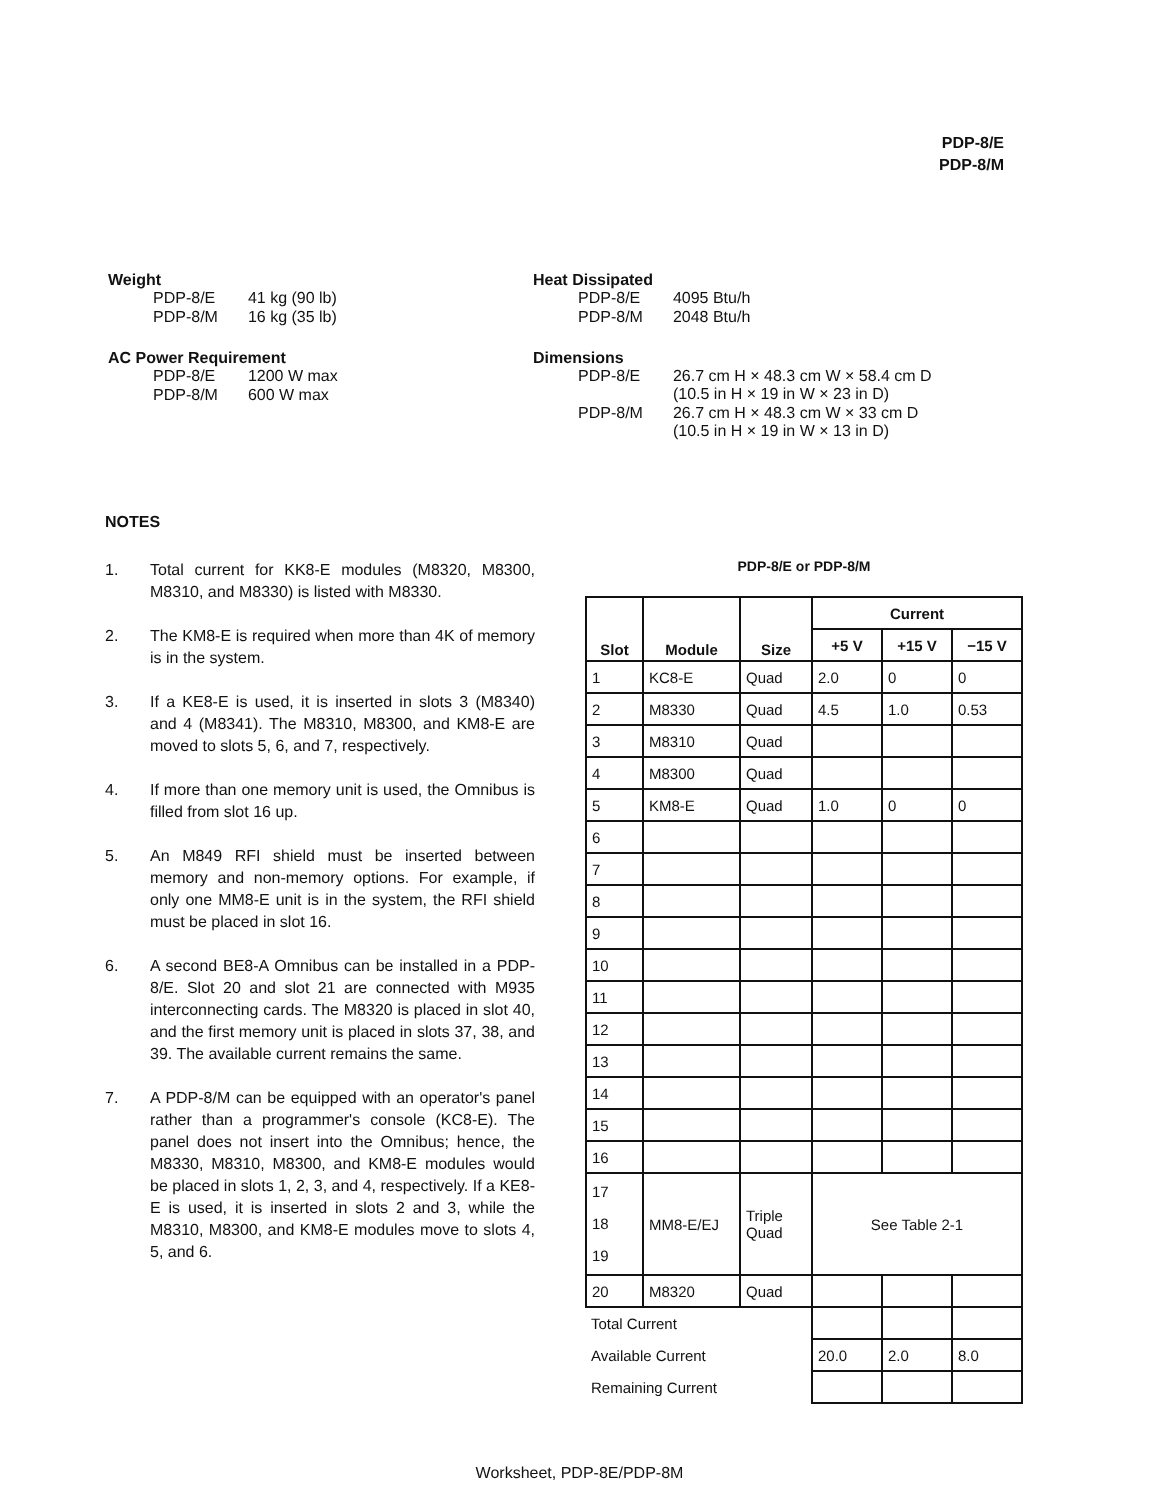PDP-8/E
PDP-8/M
Weight
| PDP-8/E | 41 kg (90 lb) |
| PDP-8/M | 16 kg (35 lb) |
AC Power Requirement
| PDP-8/E | 1200 W max |
| PDP-8/M | 600 W max |
Heat Dissipated
| PDP-8/E | 4095 Btu/h |
| PDP-8/M | 2048 Btu/h |
Dimensions
| PDP-8/E | 26.7 cm H × 48.3 cm W × 58.4 cm D (10.5 in H × 19 in W × 23 in D) |
| PDP-8/M | 26.7 cm H × 48.3 cm W × 33 cm D (10.5 in H × 19 in W × 13 in D) |
NOTES
1. Total current for KK8-E modules (M8320, M8300, M8310, and M8330) is listed with M8330.
2. The KM8-E is required when more than 4K of memory is in the system.
3. If a KE8-E is used, it is inserted in slots 3 (M8340) and 4 (M8341). The M8310, M8300, and KM8-E are moved to slots 5, 6, and 7, respectively.
4. If more than one memory unit is used, the Omnibus is filled from slot 16 up.
5. An M849 RFI shield must be inserted between memory and non-memory options. For example, if only one MM8-E unit is in the system, the RFI shield must be placed in slot 16.
6. A second BE8-A Omnibus can be installed in a PDP-8/E. Slot 20 and slot 21 are connected with M935 interconnecting cards. The M8320 is placed in slot 40, and the first memory unit is placed in slots 37, 38, and 39. The available current remains the same.
7. A PDP-8/M can be equipped with an operator's panel rather than a programmer's console (KC8-E). The panel does not insert into the Omnibus; hence, the M8330, M8310, M8300, and KM8-E modules would be placed in slots 1, 2, 3, and 4, respectively. If a KE8-E is used, it is inserted in slots 2 and 3, while the M8310, M8300, and KM8-E modules move to slots 4, 5, and 6.
PDP-8/E or PDP-8/M
| Slot | Module | Size | Current | | |
| --- | --- | --- | --- | --- | --- |
| | | | +5 V | +15 V | −15 V |
| 1 | KC8-E | Quad | 2.0 | 0 | 0 |
| 2 | M8330 | Quad | 4.5 | 1.0 | 0.53 |
| 3 | M8310 | Quad | | | |
| 4 | M8300 | Quad | | | |
| 5 | KM8-E | Quad | 1.0 | 0 | 0 |
| 6 | | | | | |
| 7 | | | | | |
| 8 | | | | | |
| 9 | | | | | |
| 10 | | | | | |
| 11 | | | | | |
| 12 | | | | | |
| 13 | | | | | |
| 14 | | | | | |
| 15 | | | | | |
| 16 | | | | | |
| 17 18 19 | MM8-E/EJ | Triple Quad | See Table 2-1 | | |
| 20 | M8320 | Quad | | | |
| Total Current | | | | | |
| Available Current | | | 20.0 | 2.0 | 8.0 |
| Remaining Current | | | | | |
Worksheet, PDP-8E/PDP-8M